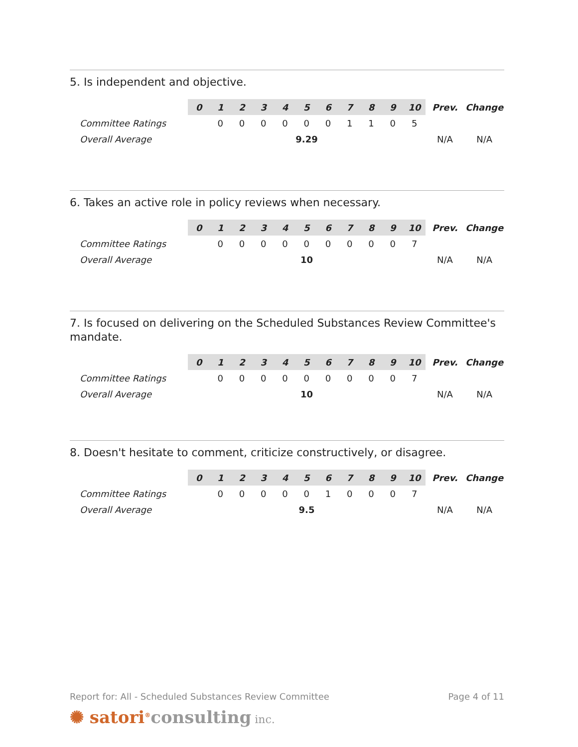5. Is independent and objective.
| | 0 | 1 | 2 | 3 | 4 | 5 | 6 | 7 | 8 | 9 | 10 | Prev. | Change |
| Committee Ratings | | 0 | 0 | 0 | 0 | 0 | 0 | 1 | 1 | 0 | 5 | | |
| Overall Average | 9.29 | | | | | | | | | | | N/A | N/A |
6. Takes an active role in policy reviews when necessary.
| | 0 | 1 | 2 | 3 | 4 | 5 | 6 | 7 | 8 | 9 | 10 | Prev. | Change |
| Committee Ratings | | 0 | 0 | 0 | 0 | 0 | 0 | 0 | 0 | 0 | 7 | | |
| Overall Average | 10 | | | | | | | | | | | N/A | N/A |
7. Is focused on delivering on the Scheduled Substances Review Committee's mandate.
| | 0 | 1 | 2 | 3 | 4 | 5 | 6 | 7 | 8 | 9 | 10 | Prev. | Change |
| Committee Ratings | | 0 | 0 | 0 | 0 | 0 | 0 | 0 | 0 | 0 | 7 | | |
| Overall Average | 10 | | | | | | | | | | | N/A | N/A |
8. Doesn't hesitate to comment, criticize constructively, or disagree.
| | 0 | 1 | 2 | 3 | 4 | 5 | 6 | 7 | 8 | 9 | 10 | Prev. | Change |
| Committee Ratings | | 0 | 0 | 0 | 0 | 0 | 1 | 0 | 0 | 0 | 7 | | |
| Overall Average | 9.5 | | | | | | | | | | | N/A | N/A |
Report for: All - Scheduled Substances Review Committee Page 4 of 11
✺ satori<sup>®</sup>consulting inc.